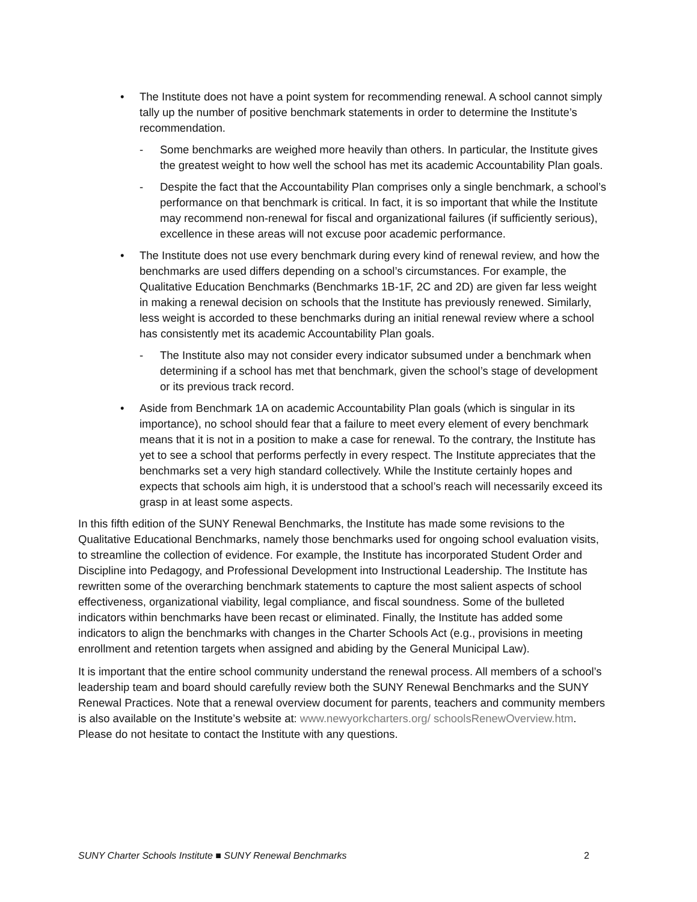• The Institute does not have a point system for recommending renewal. A school cannot simply tally up the number of positive benchmark statements in order to determine the Institute’s recommendation.
- Some benchmarks are weighed more heavily than others. In particular, the Institute gives the greatest weight to how well the school has met its academic Accountability Plan goals.
- Despite the fact that the Accountability Plan comprises only a single benchmark, a school’s performance on that benchmark is critical. In fact, it is so important that while the Institute may recommend non-renewal for fiscal and organizational failures (if sufficiently serious), excellence in these areas will not excuse poor academic performance.
• The Institute does not use every benchmark during every kind of renewal review, and how the benchmarks are used differs depending on a school’s circumstances. For example, the Qualitative Education Benchmarks (Benchmarks 1B-1F, 2C and 2D) are given far less weight in making a renewal decision on schools that the Institute has previously renewed. Similarly, less weight is accorded to these benchmarks during an initial renewal review where a school has consistently met its academic Accountability Plan goals.
- The Institute also may not consider every indicator subsumed under a benchmark when determining if a school has met that benchmark, given the school’s stage of development or its previous track record.
• Aside from Benchmark 1A on academic Accountability Plan goals (which is singular in its importance), no school should fear that a failure to meet every element of every benchmark means that it is not in a position to make a case for renewal. To the contrary, the Institute has yet to see a school that performs perfectly in every respect. The Institute appreciates that the benchmarks set a very high standard collectively. While the Institute certainly hopes and expects that schools aim high, it is understood that a school’s reach will necessarily exceed its grasp in at least some aspects.
In this fifth edition of the SUNY Renewal Benchmarks, the Institute has made some revisions to the Qualitative Educational Benchmarks, namely those benchmarks used for ongoing school evaluation visits, to streamline the collection of evidence. For example, the Institute has incorporated Student Order and Discipline into Pedagogy, and Professional Development into Instructional Leadership. The Institute has rewritten some of the overarching benchmark statements to capture the most salient aspects of school effectiveness, organizational viability, legal compliance, and fiscal soundness. Some of the bulleted indicators within benchmarks have been recast or eliminated. Finally, the Institute has added some indicators to align the benchmarks with changes in the Charter Schools Act (e.g., provisions in meeting enrollment and retention targets when assigned and abiding by the General Municipal Law).
It is important that the entire school community understand the renewal process. All members of a school’s leadership team and board should carefully review both the SUNY Renewal Benchmarks and the SUNY Renewal Practices. Note that a renewal overview document for parents, teachers and community members is also available on the Institute’s website at: www.newyorkcharters.org/ schoolsRenewOverview.htm. Please do not hesitate to contact the Institute with any questions.
SUNY Charter Schools Institute ■ SUNY Renewal Benchmarks 2